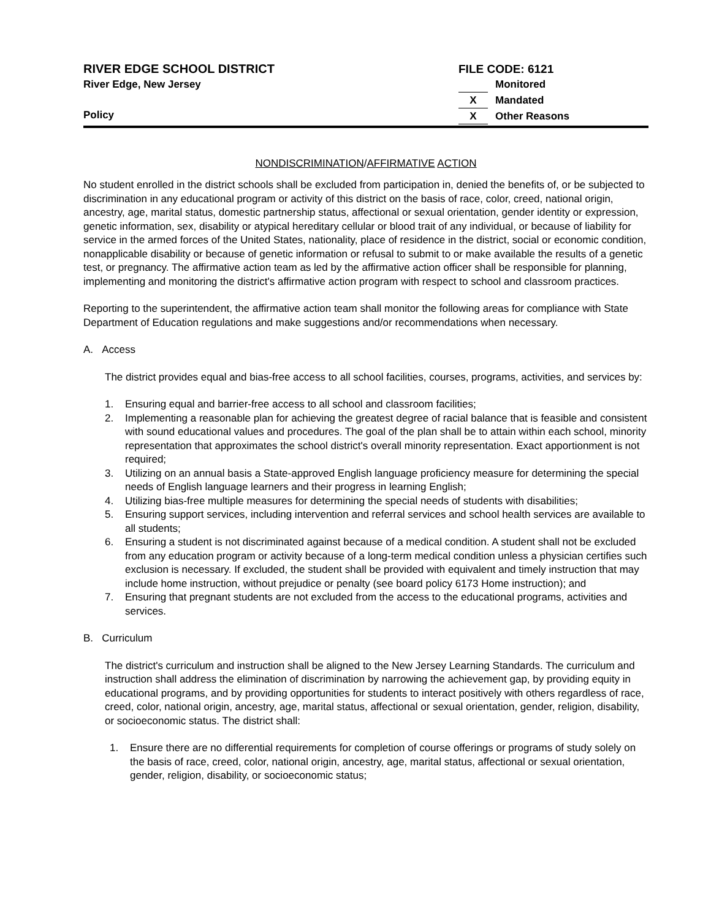RIVER EDGE SCHOOL DISTRICT
River Edge, New Jersey
Policy
FILE CODE: 6121
Monitored
X Mandated
X Other Reasons
NONDISCRIMINATION/AFFIRMATIVE ACTION
No student enrolled in the district schools shall be excluded from participation in, denied the benefits of, or be subjected to discrimination in any educational program or activity of this district on the basis of race, color, creed, national origin, ancestry, age, marital status, domestic partnership status, affectional or sexual orientation, gender identity or expression, genetic information, sex, disability or atypical hereditary cellular or blood trait of any individual, or because of liability for service in the armed forces of the United States, nationality, place of residence in the district, social or economic condition, nonapplicable disability or because of genetic information or refusal to submit to or make available the results of a genetic test, or pregnancy. The affirmative action team as led by the affirmative action officer shall be responsible for planning, implementing and monitoring the district's affirmative action program with respect to school and classroom practices.
Reporting to the superintendent, the affirmative action team shall monitor the following areas for compliance with State Department of Education regulations and make suggestions and/or recommendations when necessary.
A. Access
The district provides equal and bias-free access to all school facilities, courses, programs, activities, and services by:
1. Ensuring equal and barrier-free access to all school and classroom facilities;
2. Implementing a reasonable plan for achieving the greatest degree of racial balance that is feasible and consistent with sound educational values and procedures. The goal of the plan shall be to attain within each school, minority representation that approximates the school district's overall minority representation. Exact apportionment is not required;
3. Utilizing on an annual basis a State-approved English language proficiency measure for determining the special needs of English language learners and their progress in learning English;
4. Utilizing bias-free multiple measures for determining the special needs of students with disabilities;
5. Ensuring support services, including intervention and referral services and school health services are available to all students;
6. Ensuring a student is not discriminated against because of a medical condition. A student shall not be excluded from any education program or activity because of a long-term medical condition unless a physician certifies such exclusion is necessary. If excluded, the student shall be provided with equivalent and timely instruction that may include home instruction, without prejudice or penalty (see board policy 6173 Home instruction); and
7. Ensuring that pregnant students are not excluded from the access to the educational programs, activities and services.
B. Curriculum
The district's curriculum and instruction shall be aligned to the New Jersey Learning Standards. The curriculum and instruction shall address the elimination of discrimination by narrowing the achievement gap, by providing equity in educational programs, and by providing opportunities for students to interact positively with others regardless of race, creed, color, national origin, ancestry, age, marital status, affectional or sexual orientation, gender, religion, disability, or socioeconomic status. The district shall:
1. Ensure there are no differential requirements for completion of course offerings or programs of study solely on the basis of race, creed, color, national origin, ancestry, age, marital status, affectional or sexual orientation, gender, religion, disability, or socioeconomic status;